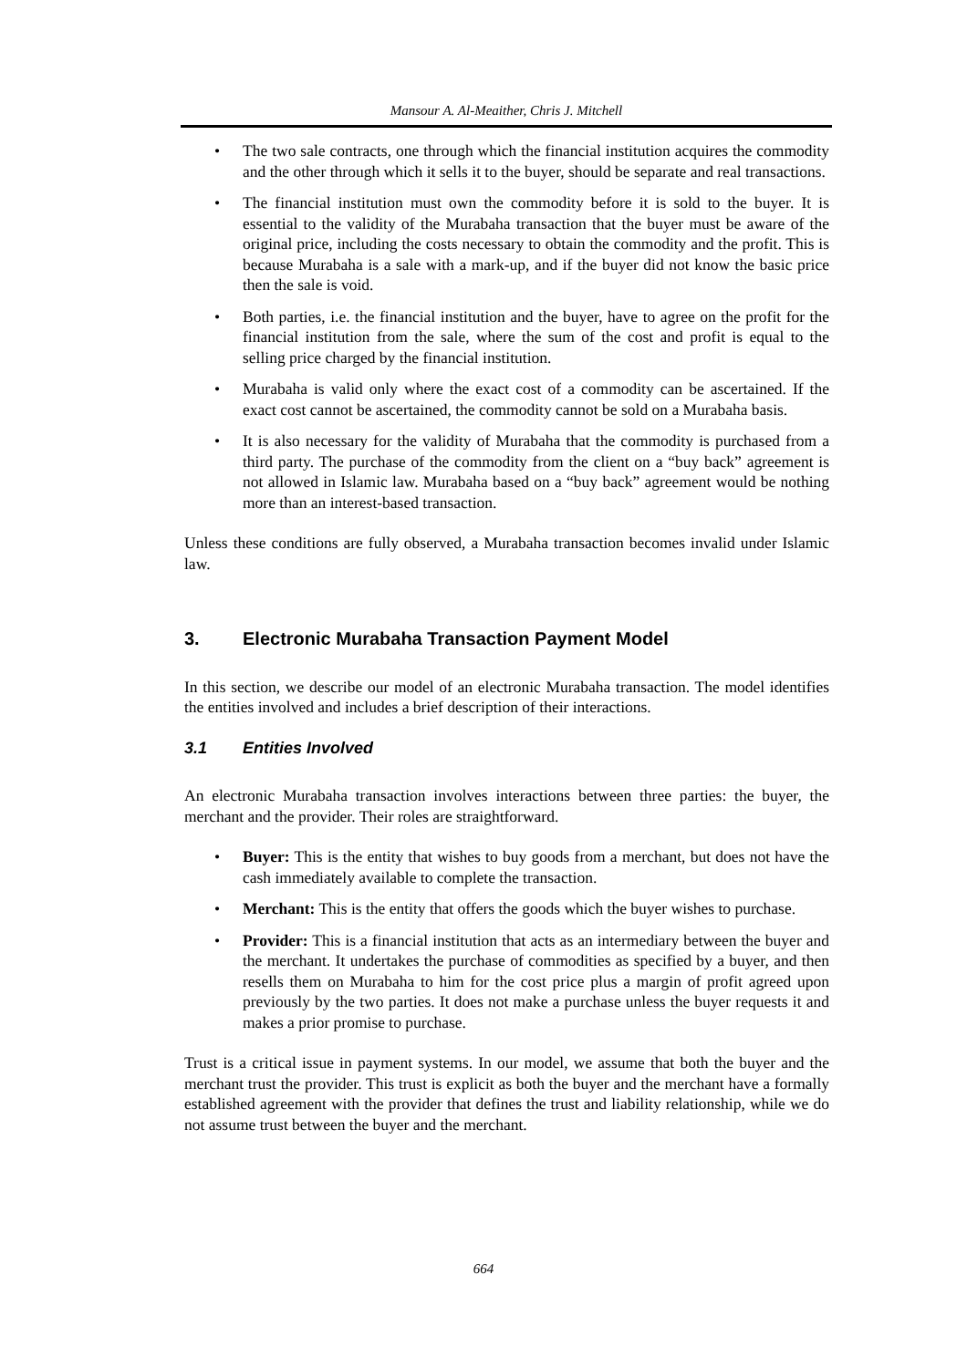Mansour A. Al-Meaither, Chris J. Mitchell
• The two sale contracts, one through which the financial institution acquires the commodity and the other through which it sells it to the buyer, should be separate and real transactions.
• The financial institution must own the commodity before it is sold to the buyer. It is essential to the validity of the Murabaha transaction that the buyer must be aware of the original price, including the costs necessary to obtain the commodity and the profit. This is because Murabaha is a sale with a mark-up, and if the buyer did not know the basic price then the sale is void.
• Both parties, i.e. the financial institution and the buyer, have to agree on the profit for the financial institution from the sale, where the sum of the cost and profit is equal to the selling price charged by the financial institution.
• Murabaha is valid only where the exact cost of a commodity can be ascertained. If the exact cost cannot be ascertained, the commodity cannot be sold on a Murabaha basis.
• It is also necessary for the validity of Murabaha that the commodity is purchased from a third party. The purchase of the commodity from the client on a “buy back” agreement is not allowed in Islamic law. Murabaha based on a “buy back” agreement would be nothing more than an interest-based transaction.
Unless these conditions are fully observed, a Murabaha transaction becomes invalid under Islamic law.
3. Electronic Murabaha Transaction Payment Model
In this section, we describe our model of an electronic Murabaha transaction. The model identifies the entities involved and includes a brief description of their interactions.
3.1 Entities Involved
An electronic Murabaha transaction involves interactions between three parties: the buyer, the merchant and the provider. Their roles are straightforward.
• Buyer: This is the entity that wishes to buy goods from a merchant, but does not have the cash immediately available to complete the transaction.
• Merchant: This is the entity that offers the goods which the buyer wishes to purchase.
• Provider: This is a financial institution that acts as an intermediary between the buyer and the merchant. It undertakes the purchase of commodities as specified by a buyer, and then resells them on Murabaha to him for the cost price plus a margin of profit agreed upon previously by the two parties. It does not make a purchase unless the buyer requests it and makes a prior promise to purchase.
Trust is a critical issue in payment systems. In our model, we assume that both the buyer and the merchant trust the provider. This trust is explicit as both the buyer and the merchant have a formally established agreement with the provider that defines the trust and liability relationship, while we do not assume trust between the buyer and the merchant.
664